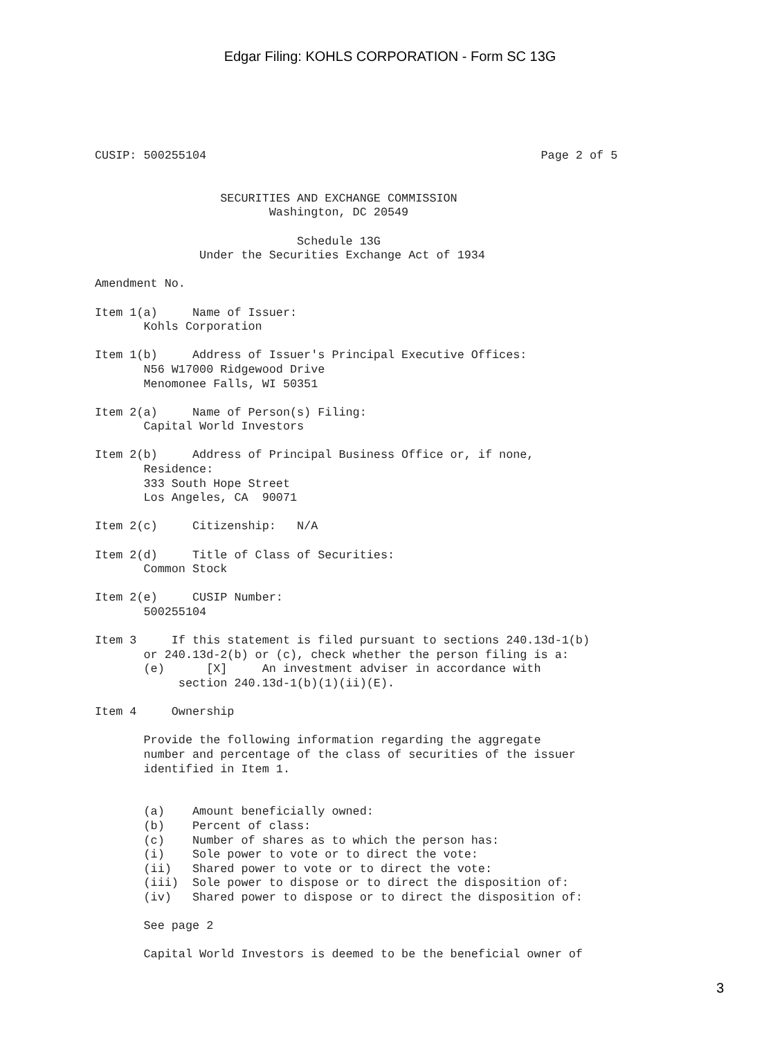Edgar Filing: KOHLS CORPORATION - Form SC 13G
CUSIP: 500255104                                                Page 2 of 5


                  SECURITIES AND EXCHANGE COMMISSION
                         Washington, DC 20549

                             Schedule 13G
               Under the Securities Exchange Act of 1934

Amendment No.

Item 1(a)     Name of Issuer:
       Kohls Corporation

Item 1(b)     Address of Issuer's Principal Executive Offices:
       N56 W17000 Ridgewood Drive
       Menomonee Falls, WI 50351

Item 2(a)     Name of Person(s) Filing:
       Capital World Investors

Item 2(b)     Address of Principal Business Office or, if none,
       Residence:
       333 South Hope Street
       Los Angeles, CA  90071

Item 2(c)     Citizenship:   N/A

Item 2(d)     Title of Class of Securities:
       Common Stock

Item 2(e)     CUSIP Number:
       500255104

Item 3     If this statement is filed pursuant to sections 240.13d-1(b)
       or 240.13d-2(b) or (c), check whether the person filing is a:
       (e)      [X]     An investment adviser in accordance with
            section 240.13d-1(b)(1)(ii)(E).

Item 4     Ownership

       Provide the following information regarding the aggregate
       number and percentage of the class of securities of the issuer
       identified in Item 1.


       (a)    Amount beneficially owned:
       (b)    Percent of class:
       (c)    Number of shares as to which the person has:
       (i)    Sole power to vote or to direct the vote:
       (ii)   Shared power to vote or to direct the vote:
       (iii)  Sole power to dispose or to direct the disposition of:
       (iv)   Shared power to dispose or to direct the disposition of:

       See page 2

       Capital World Investors is deemed to be the beneficial owner of
3